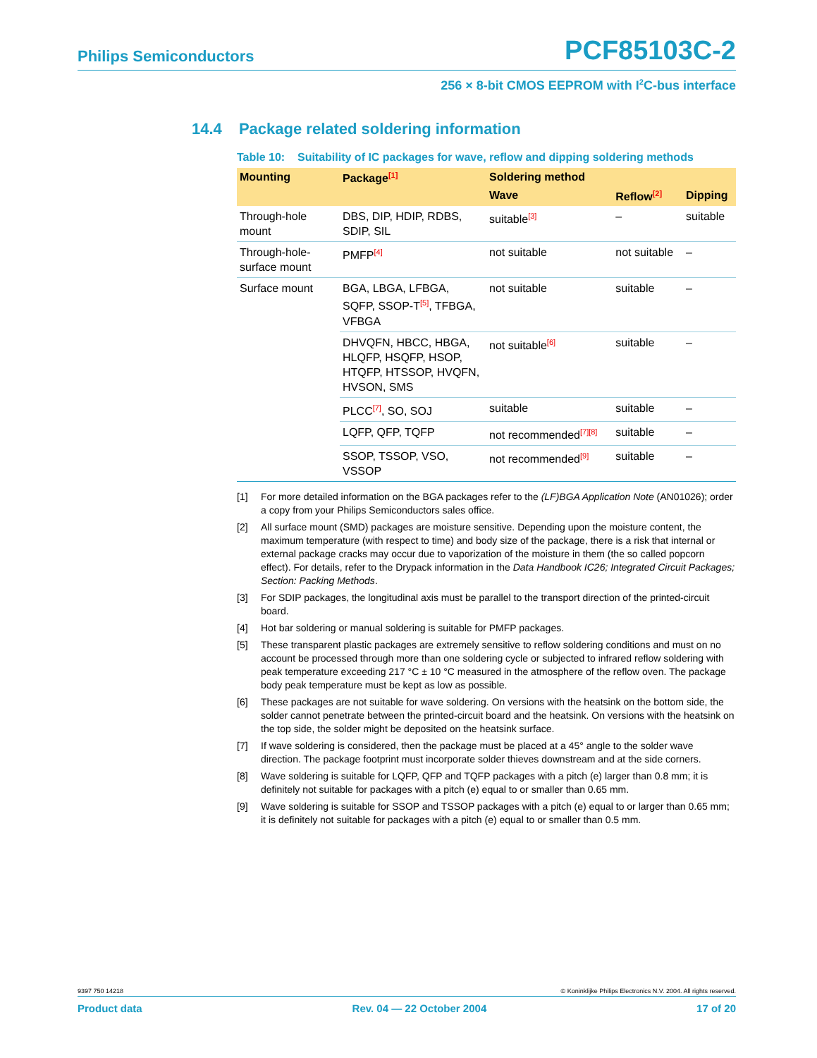Philips Semiconductors PCF85103C-2
256 × 8-bit CMOS EEPROM with I<sup>2</sup>C-bus interface
14.4 Package related soldering information
Table 10: Suitability of IC packages for wave, reflow and dipping soldering methods
| Mounting | Package<sup>[1]</sup> | Soldering method | | |
| --- | --- | --- | --- | --- |
| | | Wave | Reflow<sup>[2]</sup> | Dipping |
| Through-hole mount | DBS, DIP, HDIP, RDBS, SDIP, SIL | suitable<sup>[3]</sup> | – | suitable |
| Through-hole-surface mount | PMFP<sup>[4]</sup> | not suitable | not suitable | – |
| Surface mount | BGA, LBGA, LFBGA, SQFP, SSOP-T<sup>[5]</sup>, TFBGA, VFBGA | not suitable | suitable | – |
| | DHVQFN, HBCC, HBGA, HLQFP, HSQFP, HSOP, HTQFP, HTSSOP, HVQFN, HVSON, SMS | not suitable<sup>[6]</sup> | suitable | – |
| | PLCC<sup>[7]</sup>, SO, SOJ | suitable | suitable | – |
| | LQFP, QFP, TQFP | not recommended<sup>[7][8]</sup> | suitable | – |
| | SSOP, TSSOP, VSO, VSSOP | not recommended<sup>[9]</sup> | suitable | – |
[1] For more detailed information on the BGA packages refer to the (LF)BGA Application Note (AN01026); order a copy from your Philips Semiconductors sales office.
[2] All surface mount (SMD) packages are moisture sensitive. Depending upon the moisture content, the maximum temperature (with respect to time) and body size of the package, there is a risk that internal or external package cracks may occur due to vaporization of the moisture in them (the so called popcorn effect). For details, refer to the Drypack information in the Data Handbook IC26; Integrated Circuit Packages; Section: Packing Methods.
[3] For SDIP packages, the longitudinal axis must be parallel to the transport direction of the printed-circuit board.
[4] Hot bar soldering or manual soldering is suitable for PMFP packages.
[5] These transparent plastic packages are extremely sensitive to reflow soldering conditions and must on no account be processed through more than one soldering cycle or subjected to infrared reflow soldering with peak temperature exceeding 217 °C ± 10 °C measured in the atmosphere of the reflow oven. The package body peak temperature must be kept as low as possible.
[6] These packages are not suitable for wave soldering. On versions with the heatsink on the bottom side, the solder cannot penetrate between the printed-circuit board and the heatsink. On versions with the heatsink on the top side, the solder might be deposited on the heatsink surface.
[7] If wave soldering is considered, then the package must be placed at a 45° angle to the solder wave direction. The package footprint must incorporate solder thieves downstream and at the side corners.
[8] Wave soldering is suitable for LQFP, QFP and TQFP packages with a pitch (e) larger than 0.8 mm; it is definitely not suitable for packages with a pitch (e) equal to or smaller than 0.65 mm.
[9] Wave soldering is suitable for SSOP and TSSOP packages with a pitch (e) equal to or larger than 0.65 mm; it is definitely not suitable for packages with a pitch (e) equal to or smaller than 0.5 mm.
9397 750 14218 © Koninklijke Philips Electronics N.V. 2004. All rights reserved.
Product data Rev. 04 — 22 October 2004 17 of 20